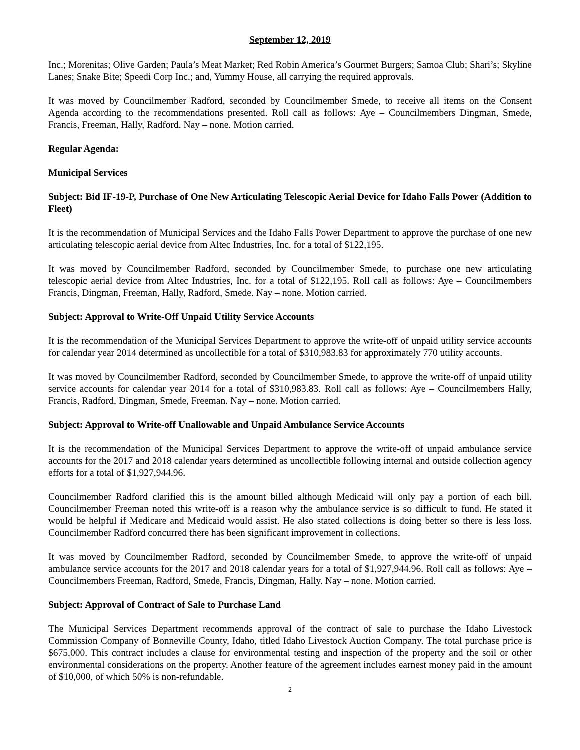September 12, 2019
Inc.; Morenitas; Olive Garden; Paula’s Meat Market; Red Robin America’s Gourmet Burgers; Samoa Club; Shari’s; Skyline Lanes; Snake Bite; Speedi Corp Inc.; and, Yummy House, all carrying the required approvals.
It was moved by Councilmember Radford, seconded by Councilmember Smede, to receive all items on the Consent Agenda according to the recommendations presented. Roll call as follows: Aye – Councilmembers Dingman, Smede, Francis, Freeman, Hally, Radford. Nay – none. Motion carried.
Regular Agenda:
Municipal Services
Subject: Bid IF-19-P, Purchase of One New Articulating Telescopic Aerial Device for Idaho Falls Power (Addition to Fleet)
It is the recommendation of Municipal Services and the Idaho Falls Power Department to approve the purchase of one new articulating telescopic aerial device from Altec Industries, Inc. for a total of $122,195.
It was moved by Councilmember Radford, seconded by Councilmember Smede, to purchase one new articulating telescopic aerial device from Altec Industries, Inc. for a total of $122,195. Roll call as follows: Aye – Councilmembers Francis, Dingman, Freeman, Hally, Radford, Smede. Nay – none. Motion carried.
Subject: Approval to Write-Off Unpaid Utility Service Accounts
It is the recommendation of the Municipal Services Department to approve the write-off of unpaid utility service accounts for calendar year 2014 determined as uncollectible for a total of $310,983.83 for approximately 770 utility accounts.
It was moved by Councilmember Radford, seconded by Councilmember Smede, to approve the write-off of unpaid utility service accounts for calendar year 2014 for a total of $310,983.83. Roll call as follows: Aye – Councilmembers Hally, Francis, Radford, Dingman, Smede, Freeman. Nay – none. Motion carried.
Subject: Approval to Write-off Unallowable and Unpaid Ambulance Service Accounts
It is the recommendation of the Municipal Services Department to approve the write-off of unpaid ambulance service accounts for the 2017 and 2018 calendar years determined as uncollectible following internal and outside collection agency efforts for a total of $1,927,944.96.
Councilmember Radford clarified this is the amount billed although Medicaid will only pay a portion of each bill. Councilmember Freeman noted this write-off is a reason why the ambulance service is so difficult to fund. He stated it would be helpful if Medicare and Medicaid would assist. He also stated collections is doing better so there is less loss. Councilmember Radford concurred there has been significant improvement in collections.
It was moved by Councilmember Radford, seconded by Councilmember Smede, to approve the write-off of unpaid ambulance service accounts for the 2017 and 2018 calendar years for a total of $1,927,944.96. Roll call as follows: Aye – Councilmembers Freeman, Radford, Smede, Francis, Dingman, Hally. Nay – none. Motion carried.
Subject: Approval of Contract of Sale to Purchase Land
The Municipal Services Department recommends approval of the contract of sale to purchase the Idaho Livestock Commission Company of Bonneville County, Idaho, titled Idaho Livestock Auction Company. The total purchase price is $675,000. This contract includes a clause for environmental testing and inspection of the property and the soil or other environmental considerations on the property. Another feature of the agreement includes earnest money paid in the amount of $10,000, of which 50% is non-refundable.
2